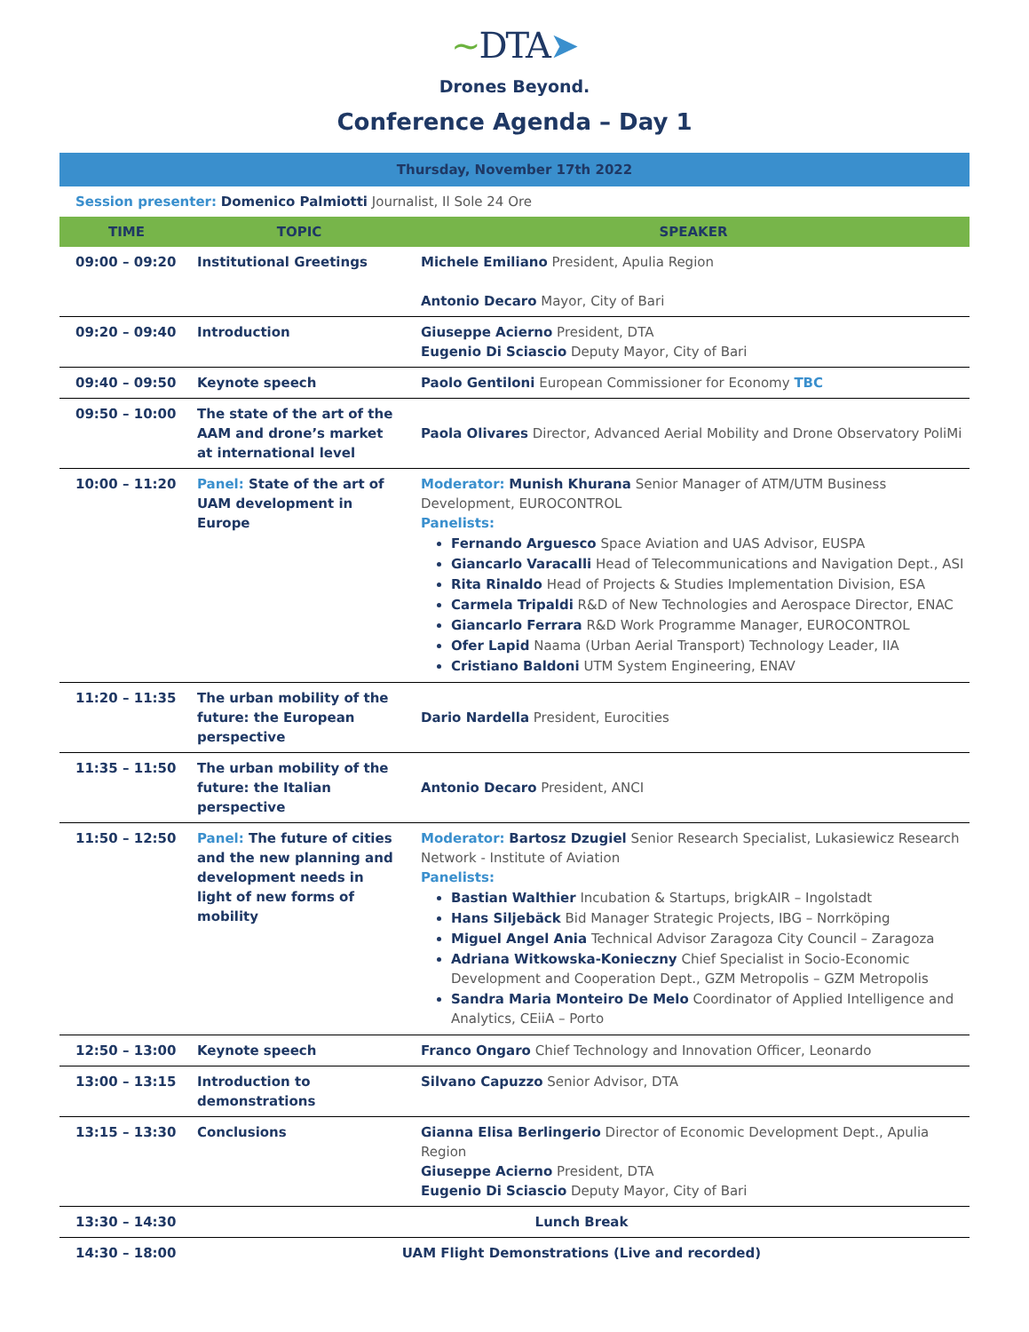~DTA➤
Drones Beyond.
Conference Agenda – Day 1
| Thursday, November 17th 2022 | | |
| Session presenter: Domenico Palmiotti Journalist, Il Sole 24 Ore | | |
| TIME | TOPIC | SPEAKER |
| 09:00 – 09:20 | Institutional Greetings | Michele Emiliano President, Apulia Region Antonio Decaro Mayor, City of Bari |
| 09:20 – 09:40 | Introduction | Giuseppe Acierno President, DTA Eugenio Di Sciascio Deputy Mayor, City of Bari |
| 09:40 – 09:50 | Keynote speech | Paolo Gentiloni European Commissioner for Economy TBC |
| 09:50 – 10:00 | The state of the art of the AAM and drone’s market at international level | Paola Olivares Director, Advanced Aerial Mobility and Drone Observatory PoliMi |
| 10:00 – 11:20 | Panel: State of the art of UAM development in Europe | Moderator: Munish Khurana Senior Manager of ATM/UTM Business Development, EUROCONTROL Panelists: Fernando Arguesco Space Aviation and UAS Advisor, EUSPA Giancarlo Varacalli Head of Telecommunications and Navigation Dept., ASI Rita Rinaldo Head of Projects & Studies Implementation Division, ESA Carmela Tripaldi R&D of New Technologies and Aerospace Director, ENAC Giancarlo Ferrara R&D Work Programme Manager, EUROCONTROL Ofer Lapid Naama (Urban Aerial Transport) Technology Leader, IIA Cristiano Baldoni UTM System Engineering, ENAV |
| 11:20 – 11:35 | The urban mobility of the future: the European perspective | Dario Nardella President, Eurocities |
| 11:35 – 11:50 | The urban mobility of the future: the Italian perspective | Antonio Decaro President, ANCI |
| 11:50 – 12:50 | Panel: The future of cities and the new planning and development needs in light of new forms of mobility | Moderator: Bartosz Dzugiel Senior Research Specialist, Lukasiewicz Research Network - Institute of Aviation Panelists: Bastian Walthier Incubation & Startups, brigkAIR – Ingolstadt Hans Siljebäck Bid Manager Strategic Projects, IBG – Norrköping Miguel Angel Ania Technical Advisor Zaragoza City Council – Zaragoza Adriana Witkowska-Konieczny Chief Specialist in Socio-Economic Development and Cooperation Dept., GZM Metropolis – GZM Metropolis Sandra Maria Monteiro De Melo Coordinator of Applied Intelligence and Analytics, CEiiA – Porto |
| 12:50 – 13:00 | Keynote speech | Franco Ongaro Chief Technology and Innovation Officer, Leonardo |
| 13:00 – 13:15 | Introduction to demonstrations | Silvano Capuzzo Senior Advisor, DTA |
| 13:15 – 13:30 | Conclusions | Gianna Elisa Berlingerio Director of Economic Development Dept., Apulia Region Giuseppe Acierno President, DTA Eugenio Di Sciascio Deputy Mayor, City of Bari |
| 13:30 – 14:30 | Lunch Break | |
| 14:30 – 18:00 | UAM Flight Demonstrations (Live and recorded) | |